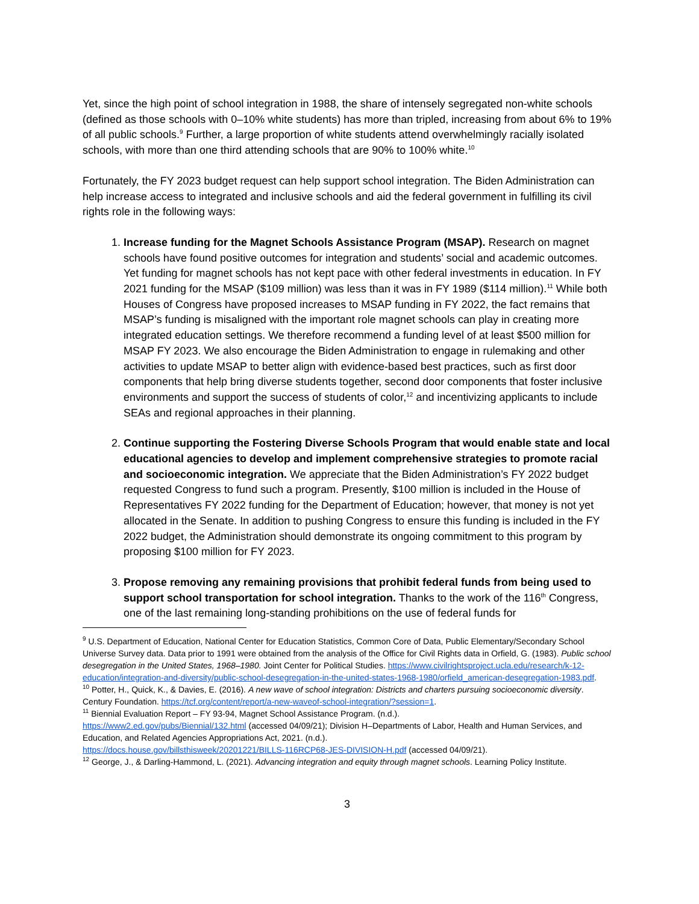Yet, since the high point of school integration in 1988, the share of intensely segregated non-white schools (defined as those schools with 0–10% white students) has more than tripled, increasing from about 6% to 19% of all public schools.<sup>9</sup> Further, a large proportion of white students attend overwhelmingly racially isolated schools, with more than one third attending schools that are 90% to 100% white.<sup>10</sup>
Fortunately, the FY 2023 budget request can help support school integration. The Biden Administration can help increase access to integrated and inclusive schools and aid the federal government in fulfilling its civil rights role in the following ways:
1. Increase funding for the Magnet Schools Assistance Program (MSAP). Research on magnet schools have found positive outcomes for integration and students’ social and academic outcomes. Yet funding for magnet schools has not kept pace with other federal investments in education. In FY 2021 funding for the MSAP ($109 million) was less than it was in FY 1989 ($114 million).<sup>11</sup> While both Houses of Congress have proposed increases to MSAP funding in FY 2022, the fact remains that MSAP’s funding is misaligned with the important role magnet schools can play in creating more integrated education settings. We therefore recommend a funding level of at least $500 million for MSAP FY 2023. We also encourage the Biden Administration to engage in rulemaking and other activities to update MSAP to better align with evidence-based best practices, such as first door components that help bring diverse students together, second door components that foster inclusive environments and support the success of students of color,<sup>12</sup> and incentivizing applicants to include SEAs and regional approaches in their planning.
2. Continue supporting the Fostering Diverse Schools Program that would enable state and local educational agencies to develop and implement comprehensive strategies to promote racial and socioeconomic integration. We appreciate that the Biden Administration’s FY 2022 budget requested Congress to fund such a program. Presently, $100 million is included in the House of Representatives FY 2022 funding for the Department of Education; however, that money is not yet allocated in the Senate. In addition to pushing Congress to ensure this funding is included in the FY 2022 budget, the Administration should demonstrate its ongoing commitment to this program by proposing $100 million for FY 2023.
3. Propose removing any remaining provisions that prohibit federal funds from being used to support school transportation for school integration. Thanks to the work of the 116<sup>th</sup> Congress, one of the last remaining long-standing prohibitions on the use of federal funds for
<sup>9</sup> U.S. Department of Education, National Center for Education Statistics, Common Core of Data, Public Elementary/Secondary School Universe Survey data. Data prior to 1991 were obtained from the analysis of the Office for Civil Rights data in Orfield, G. (1983). Public school desegregation in the United States, 1968–1980. Joint Center for Political Studies. https://www.civilrightsproject.ucla.edu/research/k-12-education/integration-and-diversity/public-school-desegregation-in-the-united-states-1968-1980/orfield_american-desegregation-1983.pdf.
<sup>10</sup> Potter, H., Quick, K., & Davies, E. (2016). A new wave of school integration: Districts and charters pursuing socioeconomic diversity. Century Foundation. https://tcf.org/content/report/a-new-waveof-school-integration/?session=1.
<sup>11</sup> Biennial Evaluation Report – FY 93-94, Magnet School Assistance Program. (n.d.).
https://www2.ed.gov/pubs/Biennial/132.html (accessed 04/09/21); Division H–Departments of Labor, Health and Human Services, and Education, and Related Agencies Appropriations Act, 2021. (n.d.).
https://docs.house.gov/billsthisweek/20201221/BILLS-116RCP68-JES-DIVISION-H.pdf (accessed 04/09/21).
<sup>12</sup> George, J., & Darling-Hammond, L. (2021). Advancing integration and equity through magnet schools. Learning Policy Institute.
3